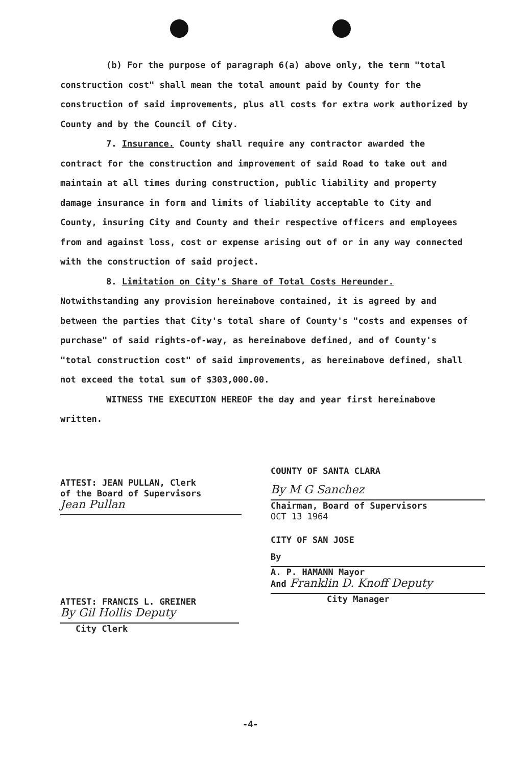(b) For the purpose of paragraph 6(a) above only, the term "total construction cost" shall mean the total amount paid by County for the construction of said improvements, plus all costs for extra work authorized by County and by the Council of City.
7. Insurance. County shall require any contractor awarded the contract for the construction and improvement of said Road to take out and maintain at all times during construction, public liability and property damage insurance in form and limits of liability acceptable to City and County, insuring City and County and their respective officers and employees from and against loss, cost or expense arising out of or in any way connected with the construction of said project.
8. Limitation on City's Share of Total Costs Hereunder. Notwithstanding any provision hereinabove contained, it is agreed by and between the parties that City's total share of County's "costs and expenses of purchase" of said rights-of-way, as hereinabove defined, and of County's "total construction cost" of said improvements, as hereinabove defined, shall not exceed the total sum of $303,000.00.
WITNESS THE EXECUTION HEREOF the day and year first hereinabove written.
ATTEST: JEAN PULLAN, Clerk
of the Board of Supervisors
Jean Pullan
COUNTY OF SANTA CLARA
By M G Sanchez
Chairman, Board of Supervisors
OCT 13 1964
CITY OF SAN JOSE
By
A. P. HAMANN Mayor
And Franklin D. Knoff Deputy
City Manager
ATTEST: FRANCIS L. GREINER
By Gil Hollis Deputy
City Clerk
-4-